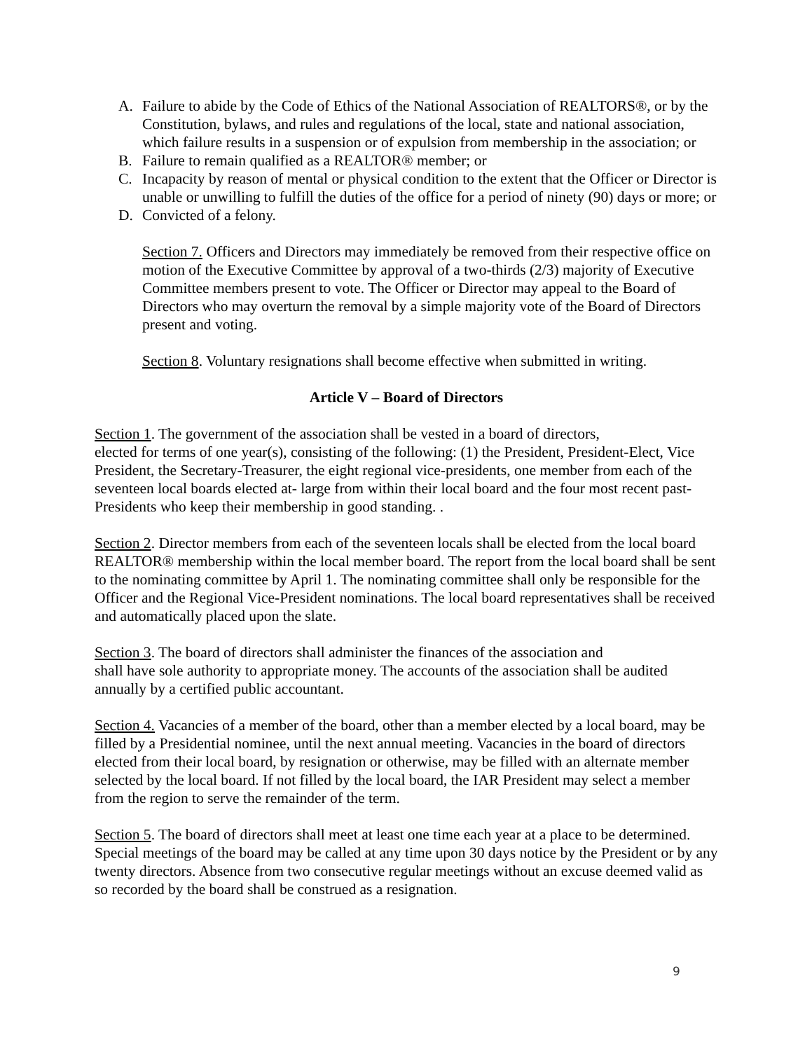A. Failure to abide by the Code of Ethics of the National Association of REALTORS®, or by the Constitution, bylaws, and rules and regulations of the local, state and national association, which failure results in a suspension or of expulsion from membership in the association; or
B. Failure to remain qualified as a REALTOR® member; or
C. Incapacity by reason of mental or physical condition to the extent that the Officer or Director is unable or unwilling to fulfill the duties of the office for a period of ninety (90) days or more; or
D. Convicted of a felony.
Section 7. Officers and Directors may immediately be removed from their respective office on motion of the Executive Committee by approval of a two-thirds (2/3) majority of Executive Committee members present to vote. The Officer or Director may appeal to the Board of Directors who may overturn the removal by a simple majority vote of the Board of Directors present and voting.
Section 8. Voluntary resignations shall become effective when submitted in writing.
Article V – Board of Directors
Section 1. The government of the association shall be vested in a board of directors,
elected for terms of one year(s), consisting of the following: (1) the President, President-Elect, Vice President, the Secretary-Treasurer, the eight regional vice-presidents, one member from each of the seventeen local boards elected at- large from within their local board and the four most recent past-Presidents who keep their membership in good standing. .
Section 2. Director members from each of the seventeen locals shall be elected from the local board REALTOR® membership within the local member board. The report from the local board shall be sent to the nominating committee by April 1. The nominating committee shall only be responsible for the Officer and the Regional Vice-President nominations. The local board representatives shall be received and automatically placed upon the slate.
Section 3. The board of directors shall administer the finances of the association and
shall have sole authority to appropriate money. The accounts of the association shall be audited annually by a certified public accountant.
Section 4. Vacancies of a member of the board, other than a member elected by a local board, may be filled by a Presidential nominee, until the next annual meeting. Vacancies in the board of directors elected from their local board, by resignation or otherwise, may be filled with an alternate member selected by the local board. If not filled by the local board, the IAR President may select a member from the region to serve the remainder of the term.
Section 5. The board of directors shall meet at least one time each year at a place to be determined. Special meetings of the board may be called at any time upon 30 days notice by the President or by any twenty directors. Absence from two consecutive regular meetings without an excuse deemed valid as so recorded by the board shall be construed as a resignation.
9